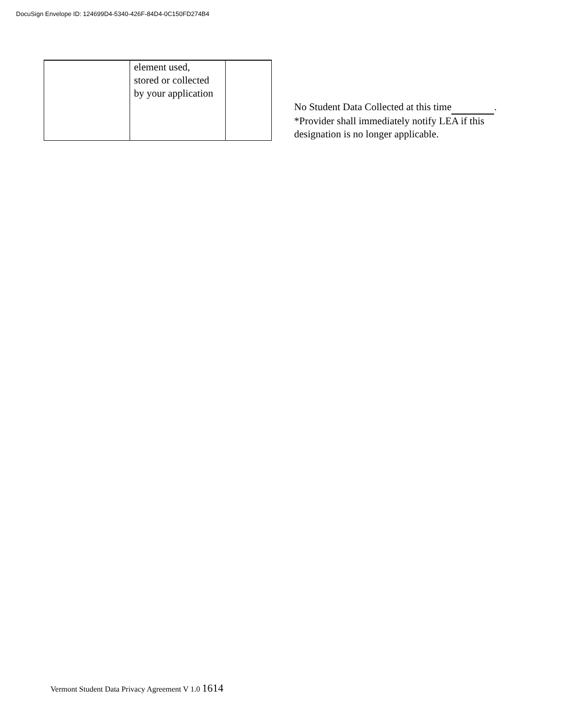DocuSign Envelope ID: 124699D4-5340-426F-84D4-0C150FD274B4
| | element used, stored or collected by your application | |
No Student Data Collected at this time .
*Provider shall immediately notify LEA if this
designation is no longer applicable.
Vermont Student Data Privacy Agreement V 1.0 1614